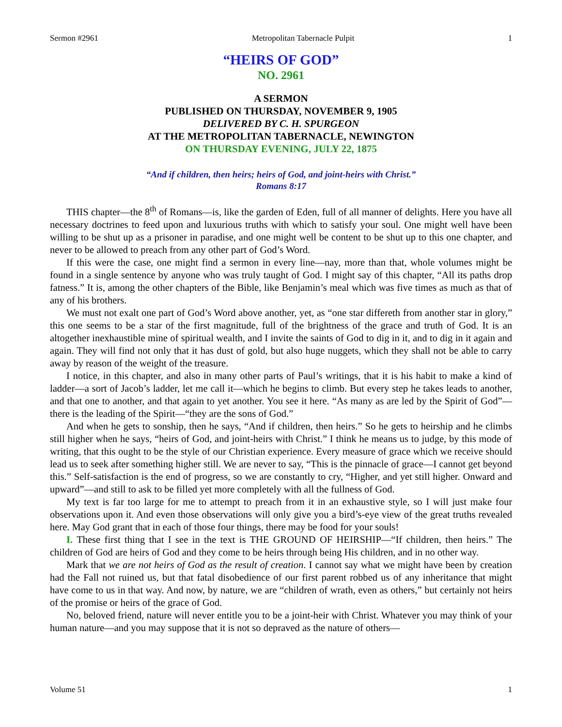Sermon #2961 Metropolitan Tabernacle Pulpit 1
“HEIRS OF GOD”
NO. 2961
A SERMON
PUBLISHED ON THURSDAY, NOVEMBER 9, 1905
DELIVERED BY C. H. SPURGEON
AT THE METROPOLITAN TABERNACLE, NEWINGTON
ON THURSDAY EVENING, JULY 22, 1875
“And if children, then heirs; heirs of God, and joint-heirs with Christ.”
Romans 8:17
THIS chapter—the 8<sup>th</sup> of Romans—is, like the garden of Eden, full of all manner of delights. Here you have all necessary doctrines to feed upon and luxurious truths with which to satisfy your soul. One might well have been willing to be shut up as a prisoner in paradise, and one might well be content to be shut up to this one chapter, and never to be allowed to preach from any other part of God’s Word.
If this were the case, one might find a sermon in every line—nay, more than that, whole volumes might be found in a single sentence by anyone who was truly taught of God. I might say of this chapter, “All its paths drop fatness.” It is, among the other chapters of the Bible, like Benjamin’s meal which was five times as much as that of any of his brothers.
We must not exalt one part of God’s Word above another, yet, as “one star differeth from another star in glory,” this one seems to be a star of the first magnitude, full of the brightness of the grace and truth of God. It is an altogether inexhaustible mine of spiritual wealth, and I invite the saints of God to dig in it, and to dig in it again and again. They will find not only that it has dust of gold, but also huge nuggets, which they shall not be able to carry away by reason of the weight of the treasure.
I notice, in this chapter, and also in many other parts of Paul’s writings, that it is his habit to make a kind of ladder—a sort of Jacob’s ladder, let me call it—which he begins to climb. But every step he takes leads to another, and that one to another, and that again to yet another. You see it here. “As many as are led by the Spirit of God”—there is the leading of the Spirit—“they are the sons of God.”
And when he gets to sonship, then he says, “And if children, then heirs.” So he gets to heirship and he climbs still higher when he says, “heirs of God, and joint-heirs with Christ.” I think he means us to judge, by this mode of writing, that this ought to be the style of our Christian experience. Every measure of grace which we receive should lead us to seek after something higher still. We are never to say, “This is the pinnacle of grace—I cannot get beyond this.” Self-satisfaction is the end of progress, so we are constantly to cry, “Higher, and yet still higher. Onward and upward”—and still to ask to be filled yet more completely with all the fullness of God.
My text is far too large for me to attempt to preach from it in an exhaustive style, so I will just make four observations upon it. And even those observations will only give you a bird’s-eye view of the great truths revealed here. May God grant that in each of those four things, there may be food for your souls!
I. These first thing that I see in the text is THE GROUND OF HEIRSHIP—“If children, then heirs.” The children of God are heirs of God and they come to be heirs through being His children, and in no other way.
Mark that we are not heirs of God as the result of creation. I cannot say what we might have been by creation had the Fall not ruined us, but that fatal disobedience of our first parent robbed us of any inheritance that might have come to us in that way. And now, by nature, we are “children of wrath, even as others,” but certainly not heirs of the promise or heirs of the grace of God.
No, beloved friend, nature will never entitle you to be a joint-heir with Christ. Whatever you may think of your human nature—and you may suppose that it is not so depraved as the nature of others—
Volume 51 1